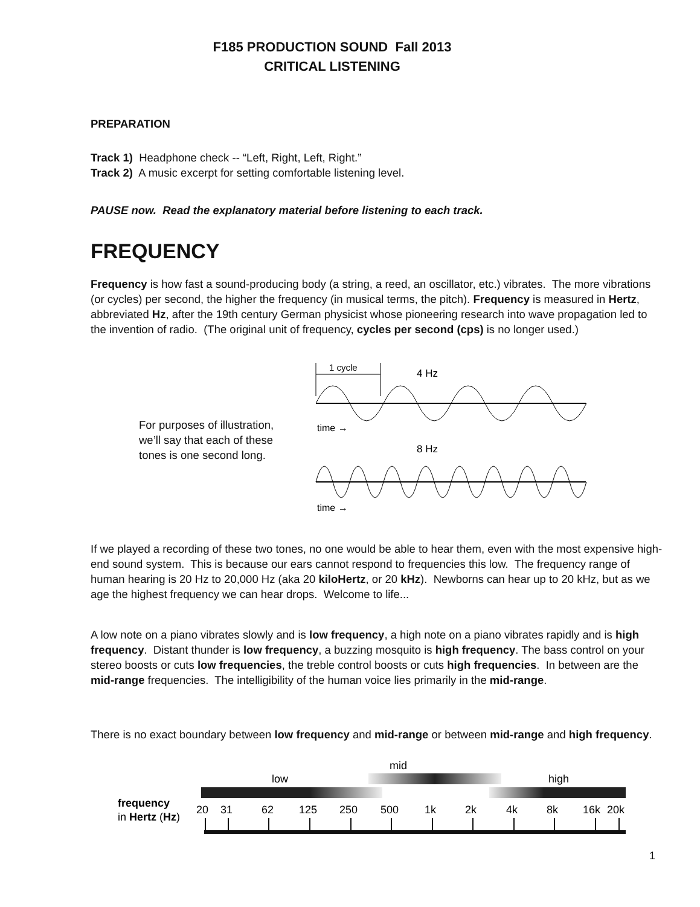F185 PRODUCTION SOUND Fall 2013
CRITICAL LISTENING
PREPARATION
Track 1) Headphone check -- “Left, Right, Left, Right.”
Track 2) A music excerpt for setting comfortable listening level.
PAUSE now. Read the explanatory material before listening to each track.
FREQUENCY
Frequency is how fast a sound-producing body (a string, a reed, an oscillator, etc.) vibrates. The more vibrations (or cycles) per second, the higher the frequency (in musical terms, the pitch). Frequency is measured in Hertz, abbreviated Hz, after the 19th century German physicist whose pioneering research into wave propagation led to the invention of radio. (The original unit of frequency, cycles per second (cps) is no longer used.)
For purposes of illustration, we’ll say that each of these tones is one second long.
1 cycle
4 Hz
time →
8 Hz
time →
If we played a recording of these two tones, no one would be able to hear them, even with the most expensive high-end sound system. This is because our ears cannot respond to frequencies this low. The frequency range of human hearing is 20 Hz to 20,000 Hz (aka 20 kiloHertz, or 20 kHz). Newborns can hear up to 20 kHz, but as we age the highest frequency we can hear drops. Welcome to life...
A low note on a piano vibrates slowly and is low frequency, a high note on a piano vibrates rapidly and is high frequency. Distant thunder is low frequency, a buzzing mosquito is high frequency. The bass control on your stereo boosts or cuts low frequencies, the treble control boosts or cuts high frequencies. In between are the mid-range frequencies. The intelligibility of the human voice lies primarily in the mid-range.
There is no exact boundary between low frequency and mid-range or between mid-range and high frequency.
mid
low
high
frequency
in Hertz (Hz)
20
31
62
125
250
500
1k
2k
4k
8k
16k
20k
1